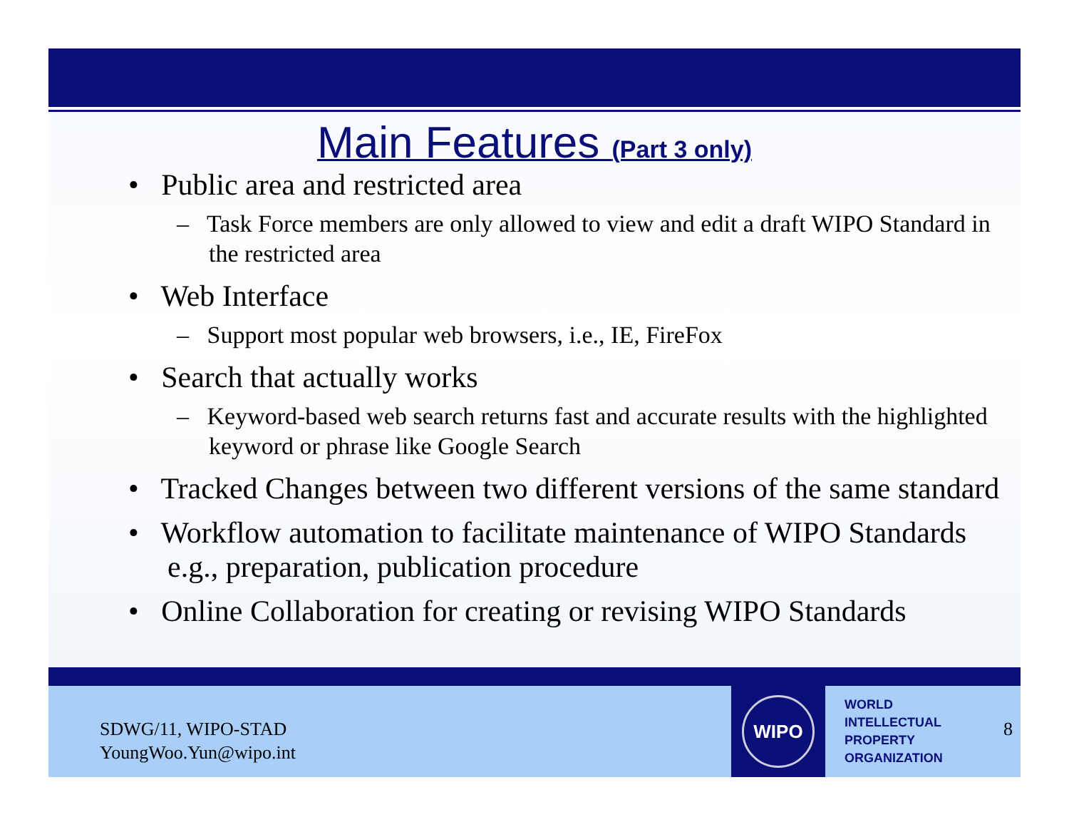Main Features (Part 3 only)
• Public area and restricted area
– Task Force members are only allowed to view and edit a draft WIPO Standard in the restricted area
• Web Interface
– Support most popular web browsers, i.e., IE, FireFox
• Search that actually works
– Keyword-based web search returns fast and accurate results with the highlighted keyword or phrase like Google Search
• Tracked Changes between two different versions of the same standard
• Workflow automation to facilitate maintenance of WIPO Standards e.g., preparation, publication procedure
• Online Collaboration for creating or revising WIPO Standards
SDWG/11, WIPO-STAD
YoungWoo.Yun@wipo.int
WIPO
WORLD
INTELLECTUAL
PROPERTY
ORGANIZATION
8